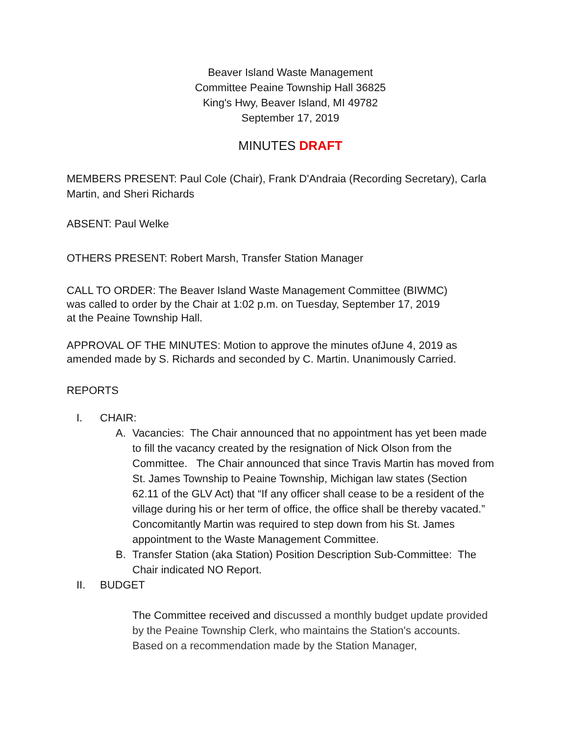Beaver Island Waste Management
Committee Peaine Township Hall 36825
King's Hwy, Beaver Island, MI 49782
September 17, 2019
MINUTES DRAFT
MEMBERS PRESENT: Paul Cole (Chair), Frank D'Andraia (Recording Secretary), Carla Martin, and Sheri Richards
ABSENT: Paul Welke
OTHERS PRESENT: Robert Marsh, Transfer Station Manager
CALL TO ORDER: The Beaver Island Waste Management Committee (BIWMC)
was called to order by the Chair at 1:02 p.m. on Tuesday, September 17, 2019
at the Peaine Township Hall.
APPROVAL OF THE MINUTES: Motion to approve the minutes ofJune 4, 2019 as amended made by S. Richards and seconded by C. Martin. Unanimously Carried.
REPORTS
I. CHAIR:
A. Vacancies: The Chair announced that no appointment has yet been made to fill the vacancy created by the resignation of Nick Olson from the Committee. The Chair announced that since Travis Martin has moved from St. James Township to Peaine Township, Michigan law states (Section 62.11 of the GLV Act) that “If any officer shall cease to be a resident of the village during his or her term of office, the office shall be thereby vacated.” Concomitantly Martin was required to step down from his St. James appointment to the Waste Management Committee.
B. Transfer Station (aka Station) Position Description Sub-Committee: The Chair indicated NO Report.
II. BUDGET
The Committee received and discussed a monthly budget update provided by the Peaine Township Clerk, who maintains the Station's accounts. Based on a recommendation made by the Station Manager,